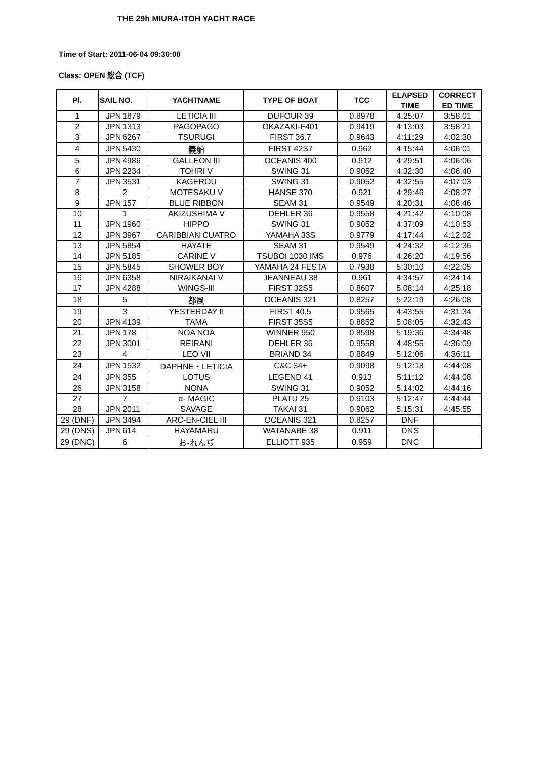THE 29h MIURA-ITOH YACHT RACE
Time of Start: 2011-06-04 09:30:00
Class: OPEN 総合 (TCF)
| Pl. | SAIL NO. | | YACHTNAME | TYPE OF BOAT | TCC | ELAPSED | CORRECT |
| --- | --- | --- | --- | --- | --- | --- | --- |
| | | | | | | TIME | ED TIME |
| 1 | JPN | 1879 | LETICIA III | DUFOUR 39 | 0.8978 | 4:25:07 | 3:58:01 |
| 2 | JPN | 1313 | PAGOPAGO | OKAZAKI-F401 | 0.9419 | 4:13:03 | 3:58:21 |
| 3 | JPN | 6267 | TSURUGI | FIRST 36.7 | 0.9643 | 4:11:29 | 4:02:30 |
| 4 | JPN | 5430 | 義船 | FIRST 42S7 | 0.962 | 4:15:44 | 4:06:01 |
| 5 | JPN | 4986 | GALLEON III | OCEANIS 400 | 0.912 | 4:29:51 | 4:06:06 |
| 6 | JPN | 2234 | TOHRI V | SWING 31 | 0.9052 | 4:32:30 | 4:06:40 |
| 7 | JPN | 3531 | KAGEROU | SWING 31 | 0.9052 | 4:32:55 | 4:07:03 |
| 8 | | 2 | MOTESAKU V | HANSE 370 | 0.921 | 4:29:46 | 4:08:27 |
| 9 | JPN | 157 | BLUE RIBBON | SEAM 31 | 0.9549 | 4:20:31 | 4:08:46 |
| 10 | | 1 | AKIZUSHIMA V | DEHLER 36 | 0.9558 | 4:21:42 | 4:10:08 |
| 11 | JPN | 1960 | HIPPO | SWING 31 | 0.9052 | 4:37:09 | 4:10:53 |
| 12 | JPN | 3967 | CARIBBIAN CUATRO | YAMAHA 33S | 0.9779 | 4:17:44 | 4:12:02 |
| 13 | JPN | 5854 | HAYATE | SEAM 31 | 0.9549 | 4:24:32 | 4:12:36 |
| 14 | JPN | 5185 | CARINE V | TSUBOI 1030 IMS | 0.976 | 4:26:20 | 4:19:56 |
| 15 | JPN | 5845 | SHOWER BOY | YAMAHA 24 FESTA | 0.7938 | 5:30:10 | 4:22:05 |
| 16 | JPN | 6358 | NIRAIKANAI V | JEANNEAU 38 | 0.961 | 4:34:57 | 4:24:14 |
| 17 | JPN | 4288 | WINGS-III | FIRST 32S5 | 0.8607 | 5:08:14 | 4:25:18 |
| 18 | | 5 | 都風 | OCEANIS 321 | 0.8257 | 5:22:19 | 4:26:08 |
| 19 | | 3 | YESTERDAY II | FIRST 40.5 | 0.9565 | 4:43:55 | 4:31:34 |
| 20 | JPN | 4139 | TAMA | FIRST 35S5 | 0.8852 | 5:08:05 | 4:32:43 |
| 21 | JPN | 178 | NOA NOA | WINNER 950 | 0.8598 | 5:19:36 | 4:34:48 |
| 22 | JPN | 3001 | REIRANI | DEHLER 36 | 0.9558 | 4:48:55 | 4:36:09 |
| 23 | | 4 | LEO VII | BRIAND 34 | 0.8849 | 5:12:06 | 4:36:11 |
| 24 | JPN | 1532 | DAPHNE・LETICIA | C&C 34+ | 0.9098 | 5:12:18 | 4:44:08 |
| 24 | JPN | 355 | LOTUS | LEGEND 41 | 0.913 | 5:11:12 | 4:44:08 |
| 26 | JPN | 3158 | NONA | SWING 31 | 0.9052 | 5:14:02 | 4:44:16 |
| 27 | | 7 | α- MAGIC | PLATU 25 | 0.9103 | 5:12:47 | 4:44:44 |
| 28 | JPN | 2011 | SAVAGE | TAKAI 31 | 0.9062 | 5:15:31 | 4:45:55 |
| 29 (DNF) | JPN | 3494 | ARC-EN-CIEL III | OCEANIS 321 | 0.8257 | DNF | |
| 29 (DNS) | JPN | 614 | HAYAMARU | WATANABE 38 | 0.911 | DNS | |
| 29 (DNC) | | 6 | お-れんぢ | ELLIOTT 935 | 0.959 | DNC | |